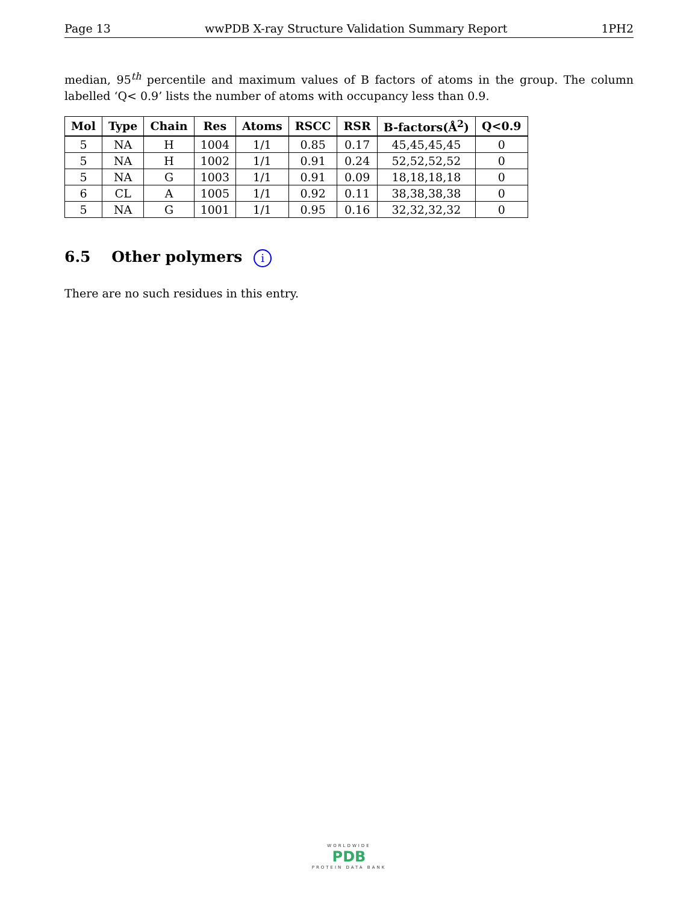Page 13 wwPDB X-ray Structure Validation Summary Report 1PH2
median, 95<sup>th</sup> percentile and maximum values of B factors of atoms in the group. The column labelled ‘Q< 0.9’ lists the number of atoms with occupancy less than 0.9.
| Mol | Type | Chain | Res | Atoms | RSCC | RSR | B-factors(Å<sup>2</sup>) | Q<0.9 |
| --- | --- | --- | --- | --- | --- | --- | --- | --- |
| 5 | NA | H | 1004 | 1/1 | 0.85 | 0.17 | 45,45,45,45 | 0 |
| 5 | NA | H | 1002 | 1/1 | 0.91 | 0.24 | 52,52,52,52 | 0 |
| 5 | NA | G | 1003 | 1/1 | 0.91 | 0.09 | 18,18,18,18 | 0 |
| 6 | CL | A | 1005 | 1/1 | 0.92 | 0.11 | 38,38,38,38 | 0 |
| 5 | NA | G | 1001 | 1/1 | 0.95 | 0.16 | 32,32,32,32 | 0 |
6.5 Other polymers i
There are no such residues in this entry.
WORLDWIDE
PDB
PROTEIN DATA BANK